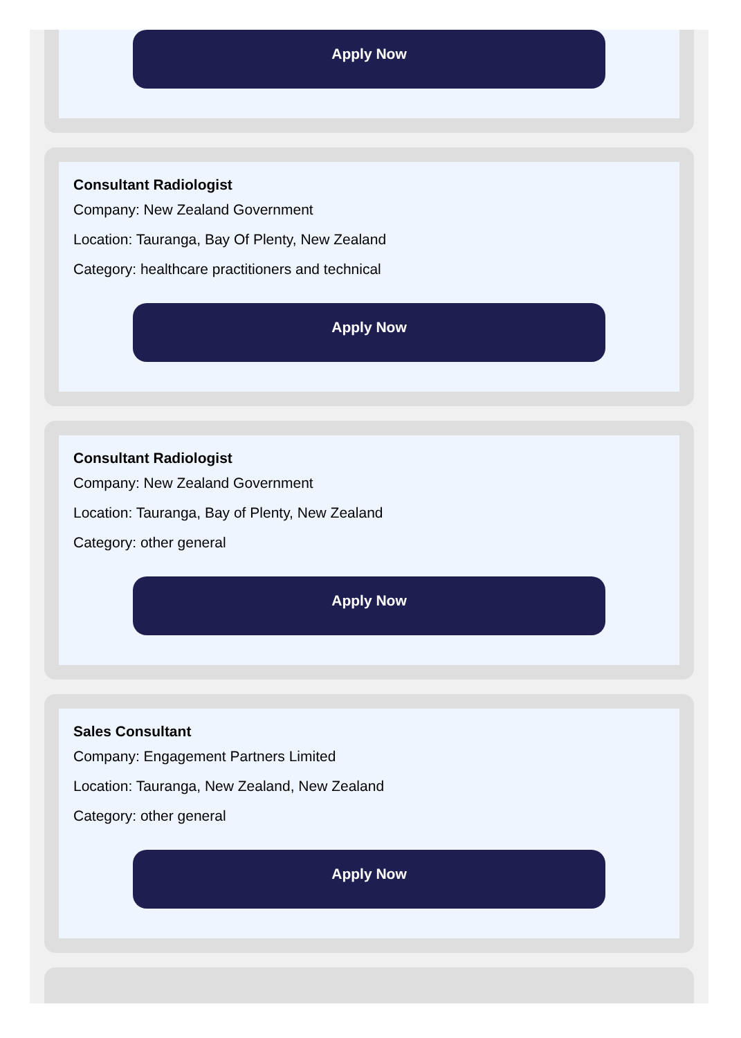Apply Now
Consultant Radiologist
Company: New Zealand Government
Location: Tauranga, Bay Of Plenty, New Zealand
Category: healthcare practitioners and technical
Apply Now
Consultant Radiologist
Company: New Zealand Government
Location: Tauranga, Bay of Plenty, New Zealand
Category: other general
Apply Now
Sales Consultant
Company: Engagement Partners Limited
Location: Tauranga, New Zealand, New Zealand
Category: other general
Apply Now